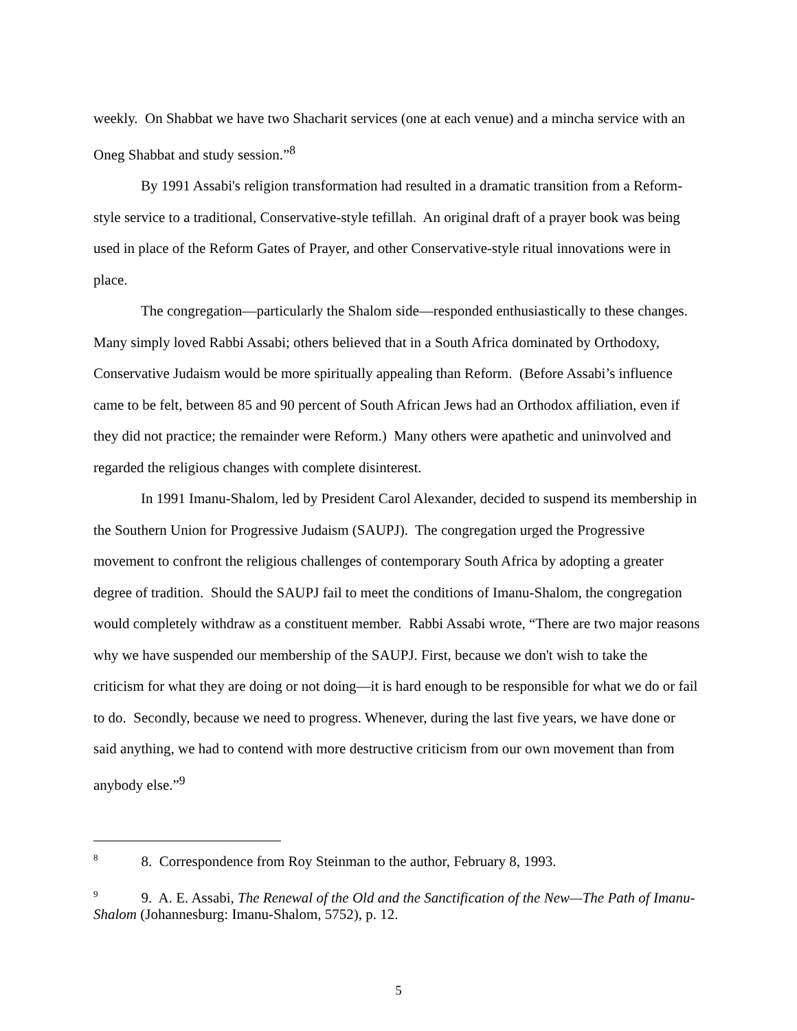weekly. On Shabbat we have two Shacharit services (one at each venue) and a mincha service with an Oneg Shabbat and study session.”<sup>8</sup>
By 1991 Assabi's religion transformation had resulted in a dramatic transition from a Reform-style service to a traditional, Conservative-style tefillah. An original draft of a prayer book was being used in place of the Reform Gates of Prayer, and other Conservative-style ritual innovations were in place.
The congregation—particularly the Shalom side—responded enthusiastically to these changes. Many simply loved Rabbi Assabi; others believed that in a South Africa dominated by Orthodoxy, Conservative Judaism would be more spiritually appealing than Reform. (Before Assabi’s influence came to be felt, between 85 and 90 percent of South African Jews had an Orthodox affiliation, even if they did not practice; the remainder were Reform.) Many others were apathetic and uninvolved and regarded the religious changes with complete disinterest.
In 1991 Imanu-Shalom, led by President Carol Alexander, decided to suspend its membership in the Southern Union for Progressive Judaism (SAUPJ). The congregation urged the Progressive movement to confront the religious challenges of contemporary South Africa by adopting a greater degree of tradition. Should the SAUPJ fail to meet the conditions of Imanu-Shalom, the congregation would completely withdraw as a constituent member. Rabbi Assabi wrote, “There are two major reasons why we have suspended our membership of the SAUPJ. First, because we don't wish to take the criticism for what they are doing or not doing—it is hard enough to be responsible for what we do or fail to do. Secondly, because we need to progress. Whenever, during the last five years, we have done or said anything, we had to contend with more destructive criticism from our own movement than from anybody else.”<sup>9</sup>
<sup>8</sup> 8. Correspondence from Roy Steinman to the author, February 8, 1993.
<sup>9</sup> 9. A. E. Assabi, The Renewal of the Old and the Sanctification of the New—The Path of Imanu-Shalom (Johannesburg: Imanu-Shalom, 5752), p. 12.
5